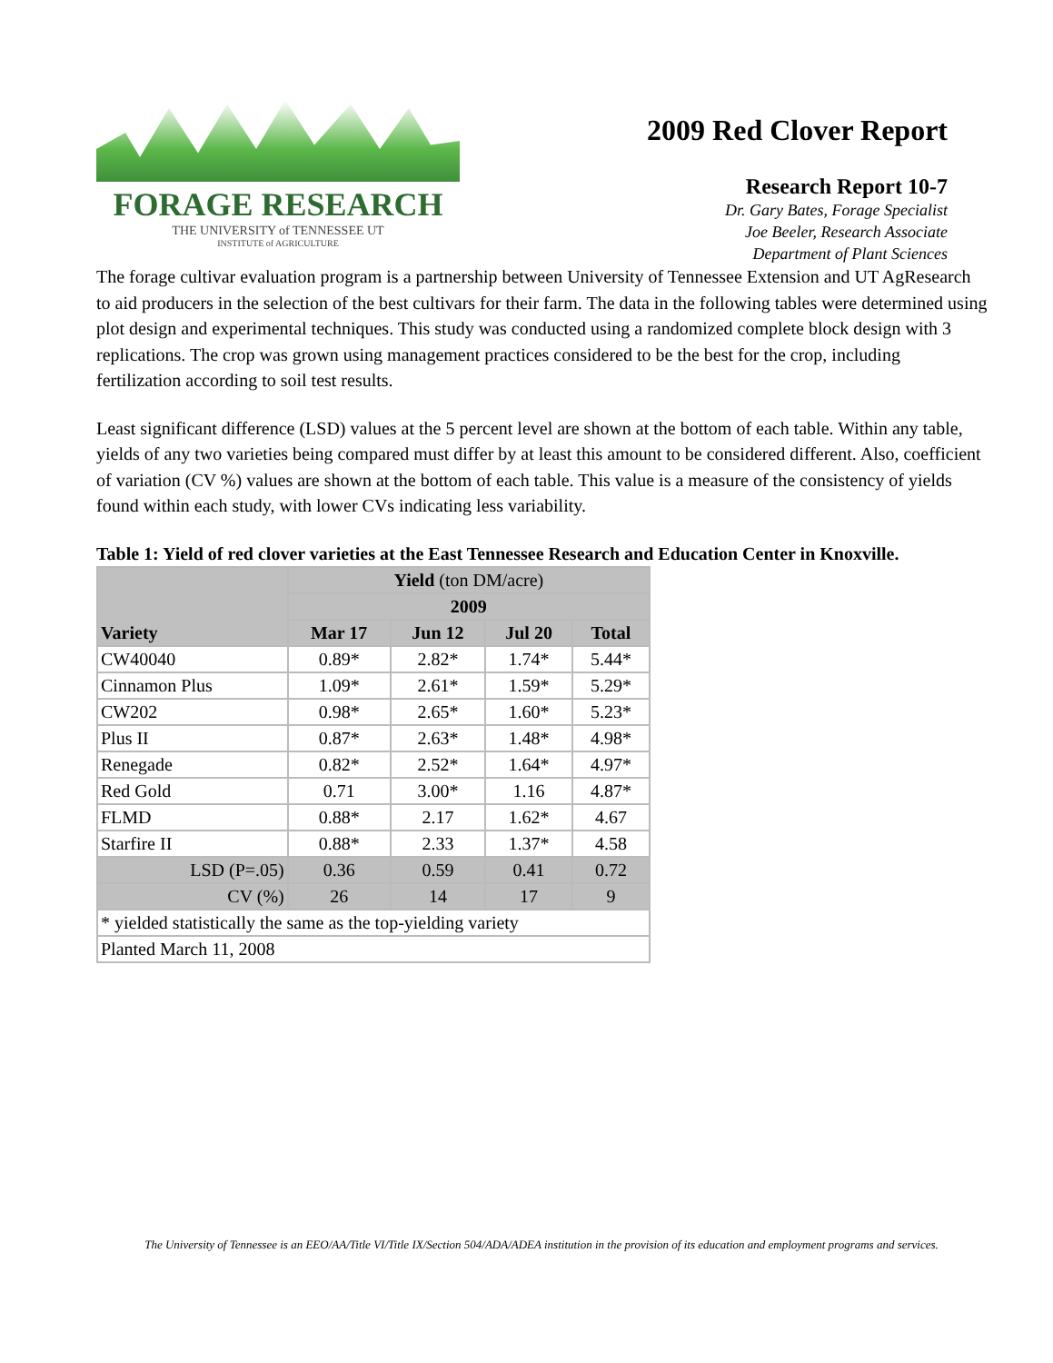FORAGE RESEARCH
THE UNIVERSITY of TENNESSEE UT
INSTITUTE of AGRICULTURE
2009 Red Clover Report
Research Report 10-7
Dr. Gary Bates, Forage Specialist
Joe Beeler, Research Associate
Department of Plant Sciences
The forage cultivar evaluation program is a partnership between University of Tennessee Extension and UT AgResearch to aid producers in the selection of the best cultivars for their farm. The data in the following tables were determined using plot design and experimental techniques. This study was conducted using a randomized complete block design with 3 replications. The crop was grown using management practices considered to be the best for the crop, including fertilization according to soil test results.
Least significant difference (LSD) values at the 5 percent level are shown at the bottom of each table. Within any table, yields of any two varieties being compared must differ by at least this amount to be considered different. Also, coefficient of variation (CV %) values are shown at the bottom of each table. This value is a measure of the consistency of yields found within each study, with lower CVs indicating less variability.
Table 1: Yield of red clover varieties at the East Tennessee Research and Education Center in Knoxville.
| Variety | Yield (ton DM/acre) | | | |
| --- | --- | --- | --- | --- |
| | 2009 | | | |
| | Mar 17 | Jun 12 | Jul 20 | Total |
| CW40040 | 0.89* | 2.82* | 1.74* | 5.44* |
| Cinnamon Plus | 1.09* | 2.61* | 1.59* | 5.29* |
| CW202 | 0.98* | 2.65* | 1.60* | 5.23* |
| Plus II | 0.87* | 2.63* | 1.48* | 4.98* |
| Renegade | 0.82* | 2.52* | 1.64* | 4.97* |
| Red Gold | 0.71 | 3.00* | 1.16 | 4.87* |
| FLMD | 0.88* | 2.17 | 1.62* | 4.67 |
| Starfire II | 0.88* | 2.33 | 1.37* | 4.58 |
| LSD (P=.05) | 0.36 | 0.59 | 0.41 | 0.72 |
| CV (%) | 26 | 14 | 17 | 9 |
| * yielded statistically the same as the top-yielding variety | | | | |
| Planted March 11, 2008 | | | | |
The University of Tennessee is an EEO/AA/Title VI/Title IX/Section 504/ADA/ADEA institution in the provision of its education and employment programs and services.